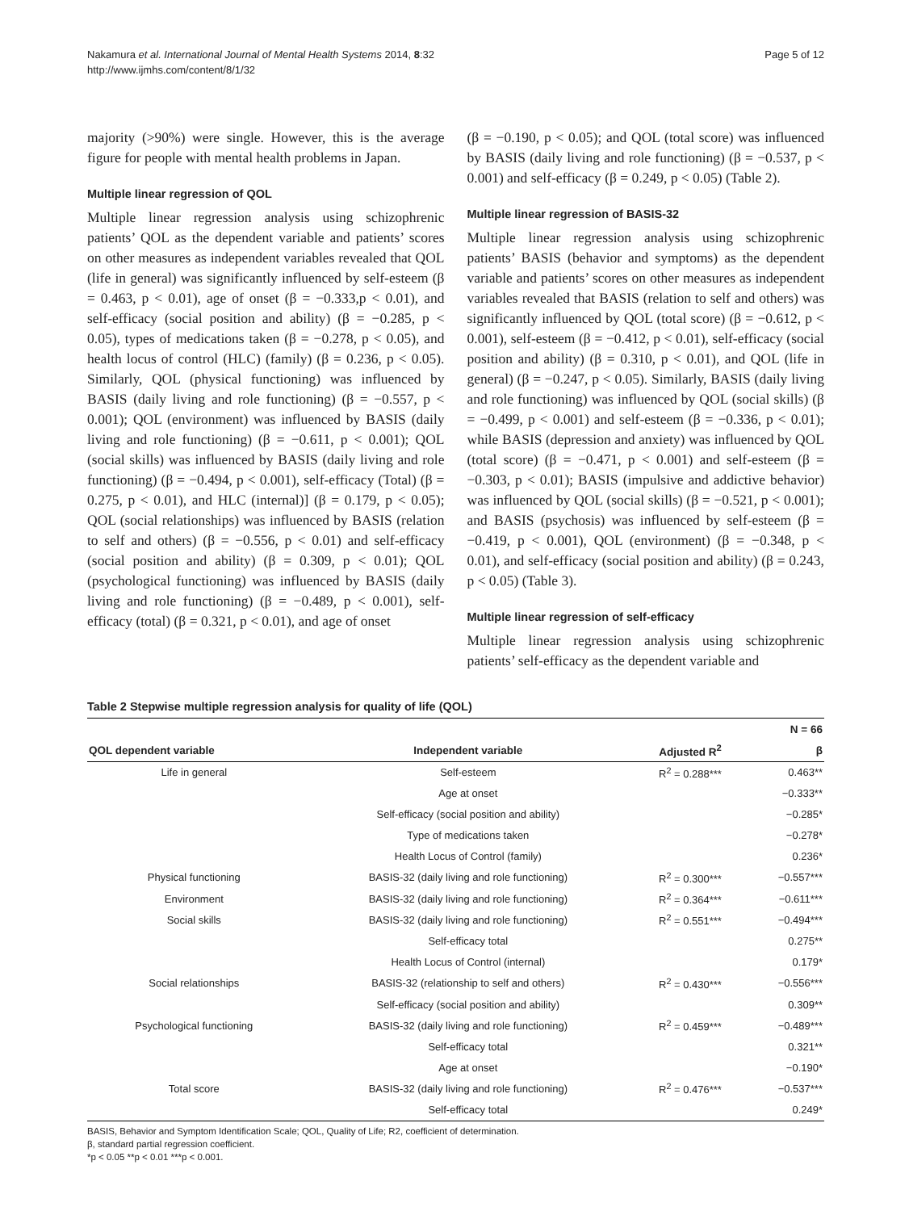Nakamura et al. International Journal of Mental Health Systems 2014, 8:32
http://www.ijmhs.com/content/8/1/32
Page 5 of 12
majority (>90%) were single. However, this is the average figure for people with mental health problems in Japan.
Multiple linear regression of QOL
Multiple linear regression analysis using schizophrenic patients’ QOL as the dependent variable and patients’ scores on other measures as independent variables revealed that QOL (life in general) was significantly influenced by self-esteem (β = 0.463, p < 0.01), age of onset (β = −0.333,p < 0.01), and self-efficacy (social position and ability) (β = −0.285, p < 0.05), types of medications taken (β = −0.278, p < 0.05), and health locus of control (HLC) (family) (β = 0.236, p < 0.05). Similarly, QOL (physical functioning) was influenced by BASIS (daily living and role functioning) (β = −0.557, p < 0.001); QOL (environment) was influenced by BASIS (daily living and role functioning) (β = −0.611, p < 0.001); QOL (social skills) was influenced by BASIS (daily living and role functioning) (β = −0.494, p < 0.001), self-efficacy (Total) (β = 0.275, p < 0.01), and HLC (internal)] (β = 0.179, p < 0.05); QOL (social relationships) was influenced by BASIS (relation to self and others) (β = −0.556, p < 0.01) and self-efficacy (social position and ability) (β = 0.309, p < 0.01); QOL (psychological functioning) was influenced by BASIS (daily living and role functioning) (β = −0.489, p < 0.001), self-efficacy (total) (β = 0.321, p < 0.01), and age of onset
(β = −0.190, p < 0.05); and QOL (total score) was influenced by BASIS (daily living and role functioning) (β = −0.537, p < 0.001) and self-efficacy (β = 0.249, p < 0.05) (Table 2).
Multiple linear regression of BASIS-32
Multiple linear regression analysis using schizophrenic patients’ BASIS (behavior and symptoms) as the dependent variable and patients’ scores on other measures as independent variables revealed that BASIS (relation to self and others) was significantly influenced by QOL (total score) (β = −0.612, p < 0.001), self-esteem (β = −0.412, p < 0.01), self-efficacy (social position and ability) (β = 0.310, p < 0.01), and QOL (life in general) (β = −0.247, p < 0.05). Similarly, BASIS (daily living and role functioning) was influenced by QOL (social skills) (β = −0.499, p < 0.001) and self-esteem (β = −0.336, p < 0.01); while BASIS (depression and anxiety) was influenced by QOL (total score) (β = −0.471, p < 0.001) and self-esteem (β = −0.303, p < 0.01); BASIS (impulsive and addictive behavior) was influenced by QOL (social skills) (β = −0.521, p < 0.001); and BASIS (psychosis) was influenced by self-esteem (β = −0.419, p < 0.001), QOL (environment) (β = −0.348, p < 0.01), and self-efficacy (social position and ability) (β = 0.243, p < 0.05) (Table 3).
Multiple linear regression of self-efficacy
Multiple linear regression analysis using schizophrenic patients’ self-efficacy as the dependent variable and
Table 2 Stepwise multiple regression analysis for quality of life (QOL)
| | | | N = 66 |
| --- | --- | --- | --- |
| QOL dependent variable | Independent variable | Adjusted R<sup>2</sup> | β |
| Life in general | Self-esteem | R<sup>2</sup> = 0.288*** | 0.463** |
| | Age at onset | | −0.333** |
| | Self-efficacy (social position and ability) | | −0.285* |
| | Type of medications taken | | −0.278* |
| | Health Locus of Control (family) | | 0.236* |
| Physical functioning | BASIS-32 (daily living and role functioning) | R<sup>2</sup> = 0.300*** | −0.557*** |
| Environment | BASIS-32 (daily living and role functioning) | R<sup>2</sup> = 0.364*** | −0.611*** |
| Social skills | BASIS-32 (daily living and role functioning) | R<sup>2</sup> = 0.551*** | −0.494*** |
| | Self-efficacy total | | 0.275** |
| | Health Locus of Control (internal) | | 0.179* |
| Social relationships | BASIS-32 (relationship to self and others) | R<sup>2</sup> = 0.430*** | −0.556*** |
| | Self-efficacy (social position and ability) | | 0.309** |
| Psychological functioning | BASIS-32 (daily living and role functioning) | R<sup>2</sup> = 0.459*** | −0.489*** |
| | Self-efficacy total | | 0.321** |
| | Age at onset | | −0.190* |
| Total score | BASIS-32 (daily living and role functioning) | R<sup>2</sup> = 0.476*** | −0.537*** |
| | Self-efficacy total | | 0.249* |
BASIS, Behavior and Symptom Identification Scale; QOL, Quality of Life; R2, coefficient of determination.
β, standard partial regression coefficient.
*p < 0.05 **p < 0.01 ***p < 0.001.